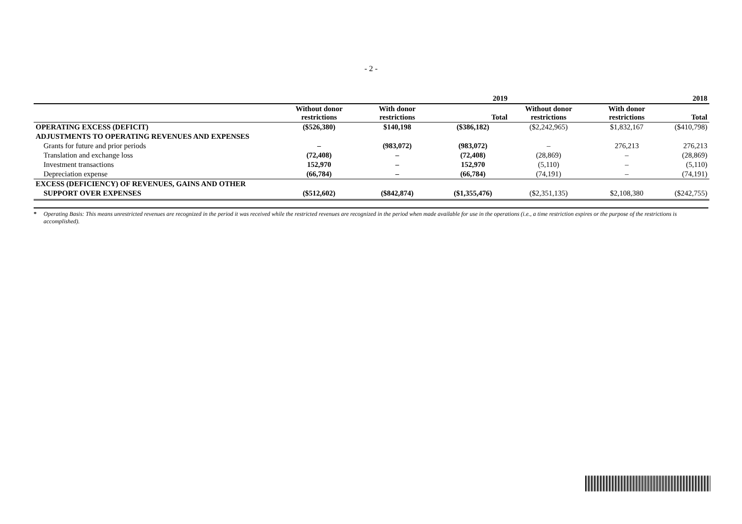- 2 -
| | | | 2019 | | | 2018 |
| --- | --- | --- | --- | --- | --- | --- |
| | Without donor restrictions | With donor restrictions | Total | Without donor restrictions | With donor restrictions | Total |
| OPERATING EXCESS (DEFICIT) | ($526,380) | $140,198 | ($386,182) | ($2,242,965) | $1,832,167 | ($410,798) |
| ADJUSTMENTS TO OPERATING REVENUES AND EXPENSES | | | | | | |
| Grants for future and prior periods | – | (983,072) | (983,072) | – | 276,213 | 276,213 |
| Translation and exchange loss | (72,408) | – | (72,408) | (28,869) | – | (28,869) |
| Investment transactions | 152,970 | – | 152,970 | (5,110) | – | (5,110) |
| Depreciation expense | (66,784) | – | (66,784) | (74,191) | – | (74,191) |
| EXCESS (DEFICIENCY) OF REVENUES, GAINS AND OTHER | | | | | | |
| SUPPORT OVER EXPENSES | ($512,602) | ($842,874) | ($1,355,476) | ($2,351,135) | $2,108,380 | ($242,755) |
* Operating Basis: This means unrestricted revenues are recognized in the period it was received while the restricted revenues are recognized in the period when made available for use in the operations (i.e., a time restriction expires or the purpose of the restrictions is accomplished).